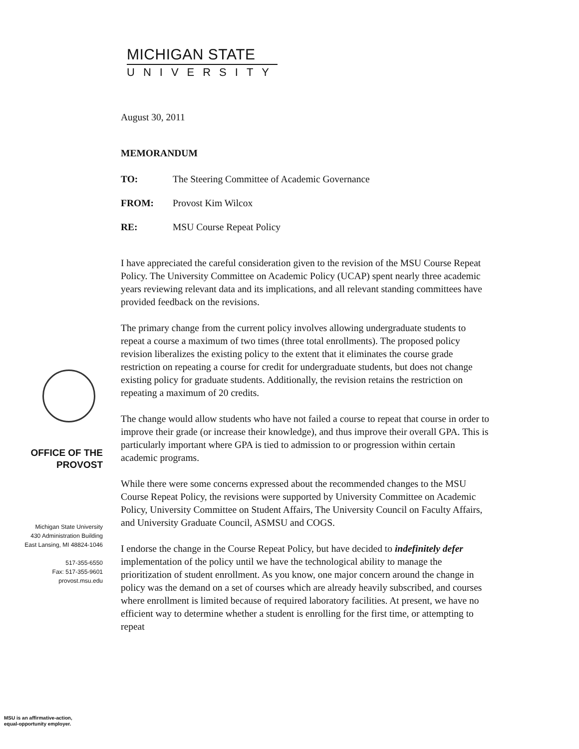MICHIGAN STATE
UNIVERSITY
August 30, 2011
MEMORANDUM
| TO: | The Steering Committee of Academic Governance |
| FROM: | Provost Kim Wilcox |
| RE: | MSU Course Repeat Policy |
I have appreciated the careful consideration given to the revision of the MSU Course Repeat Policy. The University Committee on Academic Policy (UCAP) spent nearly three academic years reviewing relevant data and its implications, and all relevant standing committees have provided feedback on the revisions.
The primary change from the current policy involves allowing undergraduate students to repeat a course a maximum of two times (three total enrollments). The proposed policy revision liberalizes the existing policy to the extent that it eliminates the course grade restriction on repeating a course for credit for undergraduate students, but does not change existing policy for graduate students. Additionally, the revision retains the restriction on repeating a maximum of 20 credits.
The change would allow students who have not failed a course to repeat that course in order to improve their grade (or increase their knowledge), and thus improve their overall GPA. This is particularly important where GPA is tied to admission to or progression within certain academic programs.
While there were some concerns expressed about the recommended changes to the MSU Course Repeat Policy, the revisions were supported by University Committee on Academic Policy, University Committee on Student Affairs, The University Council on Faculty Affairs, and University Graduate Council, ASMSU and COGS.
I endorse the change in the Course Repeat Policy, but have decided to indefinitely defer implementation of the policy until we have the technological ability to manage the prioritization of student enrollment. As you know, one major concern around the change in policy was the demand on a set of courses which are already heavily subscribed, and courses where enrollment is limited because of required laboratory facilities. At present, we have no efficient way to determine whether a student is enrolling for the first time, or attempting to repeat
OFFICE OF THE
PROVOST
Michigan State University
430 Administration Building
East Lansing, MI 48824-1046
517-355-6550
Fax: 517-355-9601
provost.msu.edu
MSU is an affirmative-action,
equal-opportunity employer.